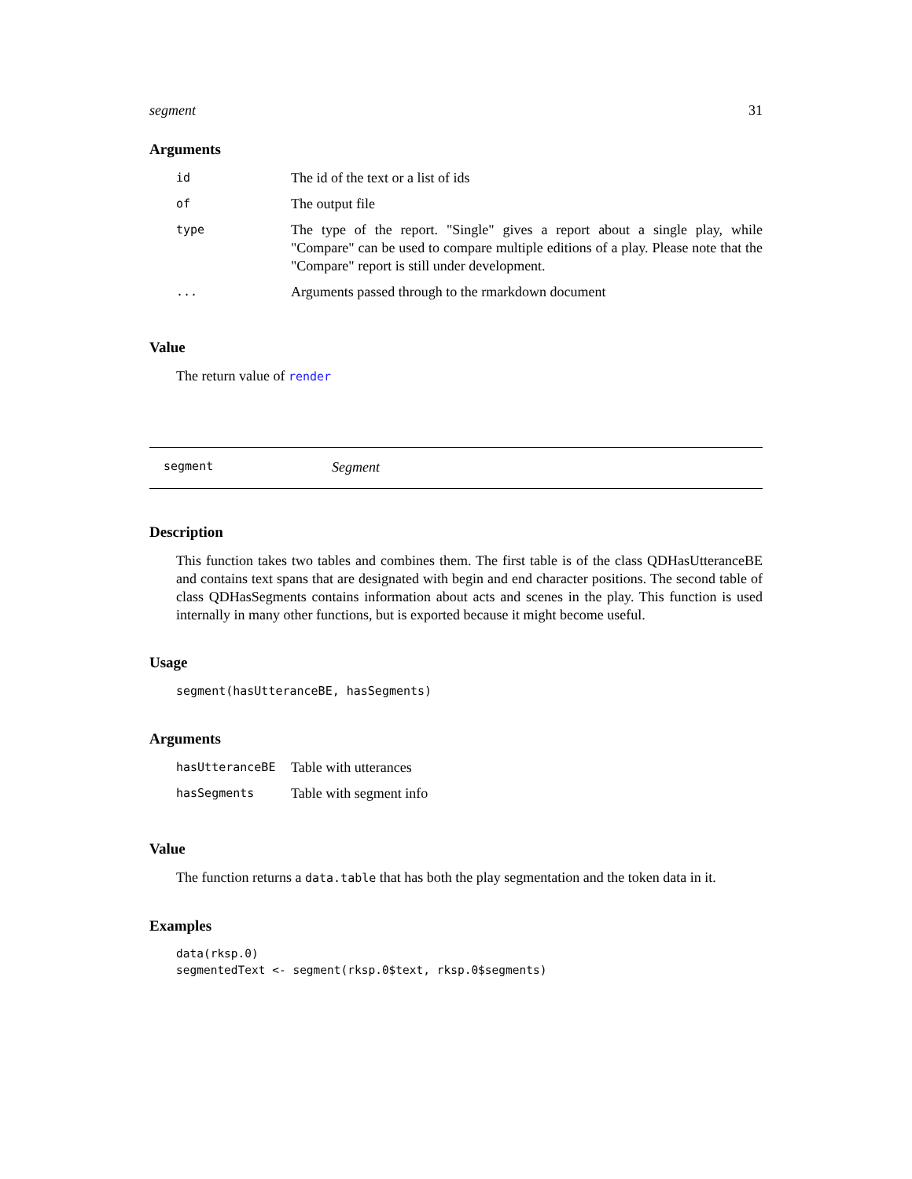segment 31
Arguments
| id | The id of the text or a list of ids |
| of | The output file |
| type | The type of the report. "Single" gives a report about a single play, while "Compare" can be used to compare multiple editions of a play. Please note that the "Compare" report is still under development. |
| ... | Arguments passed through to the rmarkdown document |
Value
The return value of render
segment Segment
Description
This function takes two tables and combines them. The first table is of the class QDHasUtteranceBE and contains text spans that are designated with begin and end character positions. The second table of class QDHasSegments contains information about acts and scenes in the play. This function is used internally in many other functions, but is exported because it might become useful.
Usage
segment(hasUtteranceBE, hasSegments)
Arguments
| hasUtteranceBE | Table with utterances |
| hasSegments | Table with segment info |
Value
The function returns a data.table that has both the play segmentation and the token data in it.
Examples
data(rksp.0)
segmentedText <- segment(rksp.0$text, rksp.0$segments)